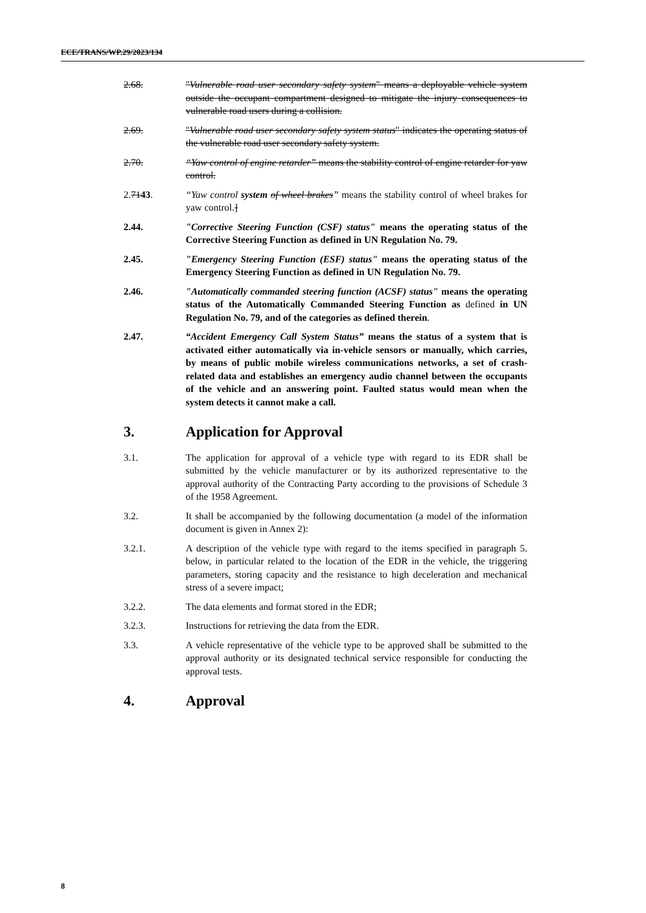ECE/TRANS/WP.29/2023/134
2.68. "Vulnerable road user secondary safety system" means a deployable vehicle system outside the occupant compartment designed to mitigate the injury consequences to vulnerable road users during a collision.
2.69. "Vulnerable road user secondary safety system status" indicates the operating status of the vulnerable road user secondary safety system.
2.70. “Yaw control of engine retarder” means the stability control of engine retarder for yaw control.
2.7143. “Yaw control system of wheel brakes” means the stability control of wheel brakes for yaw control.]
2.44. "Corrective Steering Function (CSF) status" means the operating status of the Corrective Steering Function as defined in UN Regulation No. 79.
2.45. "Emergency Steering Function (ESF) status" means the operating status of the Emergency Steering Function as defined in UN Regulation No. 79.
2.46. "Automatically commanded steering function (ACSF) status" means the operating status of the Automatically Commanded Steering Function as defined in UN Regulation No. 79, and of the categories as defined therein.
2.47. “Accident Emergency Call System Status” means the status of a system that is activated either automatically via in-vehicle sensors or manually, which carries, by means of public mobile wireless communications networks, a set of crash-related data and establishes an emergency audio channel between the occupants of the vehicle and an answering point. Faulted status would mean when the system detects it cannot make a call.
3. Application for Approval
3.1. The application for approval of a vehicle type with regard to its EDR shall be submitted by the vehicle manufacturer or by its authorized representative to the approval authority of the Contracting Party according to the provisions of Schedule 3 of the 1958 Agreement.
3.2. It shall be accompanied by the following documentation (a model of the information document is given in Annex 2):
3.2.1. A description of the vehicle type with regard to the items specified in paragraph 5. below, in particular related to the location of the EDR in the vehicle, the triggering parameters, storing capacity and the resistance to high deceleration and mechanical stress of a severe impact;
3.2.2. The data elements and format stored in the EDR;
3.2.3. Instructions for retrieving the data from the EDR.
3.3. A vehicle representative of the vehicle type to be approved shall be submitted to the approval authority or its designated technical service responsible for conducting the approval tests.
4. Approval
8